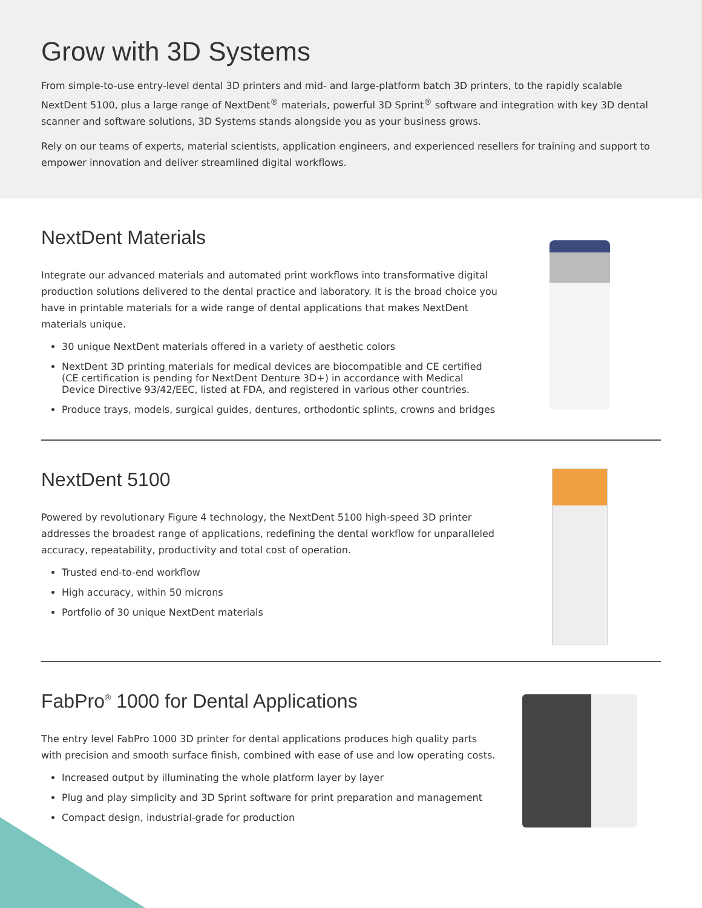Grow with 3D Systems
From simple-to-use entry-level dental 3D printers and mid- and large-platform batch 3D printers, to the rapidly scalable NextDent 5100, plus a large range of NextDent<sup>®</sup> materials, powerful 3D Sprint<sup>®</sup> software and integration with key 3D dental scanner and software solutions, 3D Systems stands alongside you as your business grows.
Rely on our teams of experts, material scientists, application engineers, and experienced resellers for training and support to empower innovation and deliver streamlined digital workflows.
NextDent Materials
Integrate our advanced materials and automated print workflows into transformative digital production solutions delivered to the dental practice and laboratory. It is the broad choice you have in printable materials for a wide range of dental applications that makes NextDent materials unique.
30 unique NextDent materials offered in a variety of aesthetic colors
NextDent 3D printing materials for medical devices are biocompatible and CE certified (CE certification is pending for NextDent Denture 3D+) in accordance with Medical Device Directive 93/42/EEC, listed at FDA, and registered in various other countries.
Produce trays, models, surgical guides, dentures, orthodontic splints, crowns and bridges
NextDent 5100
Powered by revolutionary Figure 4 technology, the NextDent 5100 high-speed 3D printer addresses the broadest range of applications, redefining the dental workflow for unparalleled accuracy, repeatability, productivity and total cost of operation.
Trusted end-to-end workflow
High accuracy, within 50 microns
Portfolio of 30 unique NextDent materials
FabPro<sup>®</sup> 1000 for Dental Applications
The entry level FabPro 1000 3D printer for dental applications produces high quality parts with precision and smooth surface finish, combined with ease of use and low operating costs.
Increased output by illuminating the whole platform layer by layer
Plug and play simplicity and 3D Sprint software for print preparation and management
Compact design, industrial-grade for production